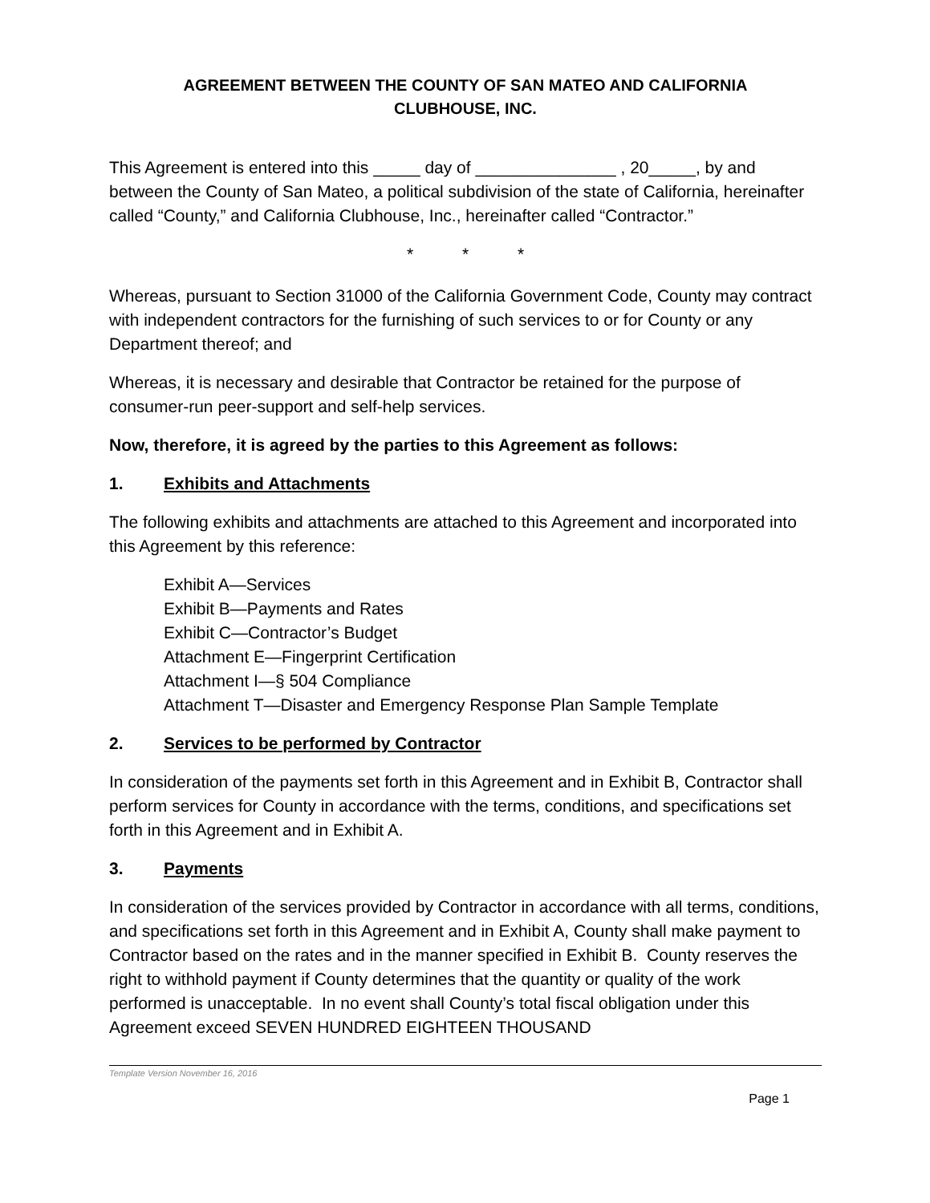AGREEMENT BETWEEN THE COUNTY OF SAN MATEO AND CALIFORNIA
CLUBHOUSE, INC.
This Agreement is entered into this _____ day of _______________ , 20_____, by and between the County of San Mateo, a political subdivision of the state of California, hereinafter called “County,” and California Clubhouse, Inc., hereinafter called “Contractor.”
* * *
Whereas, pursuant to Section 31000 of the California Government Code, County may contract with independent contractors for the furnishing of such services to or for County or any Department thereof; and
Whereas, it is necessary and desirable that Contractor be retained for the purpose of consumer-run peer-support and self-help services.
Now, therefore, it is agreed by the parties to this Agreement as follows:
1. Exhibits and Attachments
The following exhibits and attachments are attached to this Agreement and incorporated into this Agreement by this reference:
Exhibit A—Services
Exhibit B—Payments and Rates
Exhibit C—Contractor’s Budget
Attachment E—Fingerprint Certification
Attachment I—§ 504 Compliance
Attachment T—Disaster and Emergency Response Plan Sample Template
2. Services to be performed by Contractor
In consideration of the payments set forth in this Agreement and in Exhibit B, Contractor shall perform services for County in accordance with the terms, conditions, and specifications set forth in this Agreement and in Exhibit A.
3. Payments
In consideration of the services provided by Contractor in accordance with all terms, conditions, and specifications set forth in this Agreement and in Exhibit A, County shall make payment to Contractor based on the rates and in the manner specified in Exhibit B. County reserves the right to withhold payment if County determines that the quantity or quality of the work performed is unacceptable. In no event shall County’s total fiscal obligation under this Agreement exceed SEVEN HUNDRED EIGHTEEN THOUSAND
Template Version November 16, 2016
Page 1